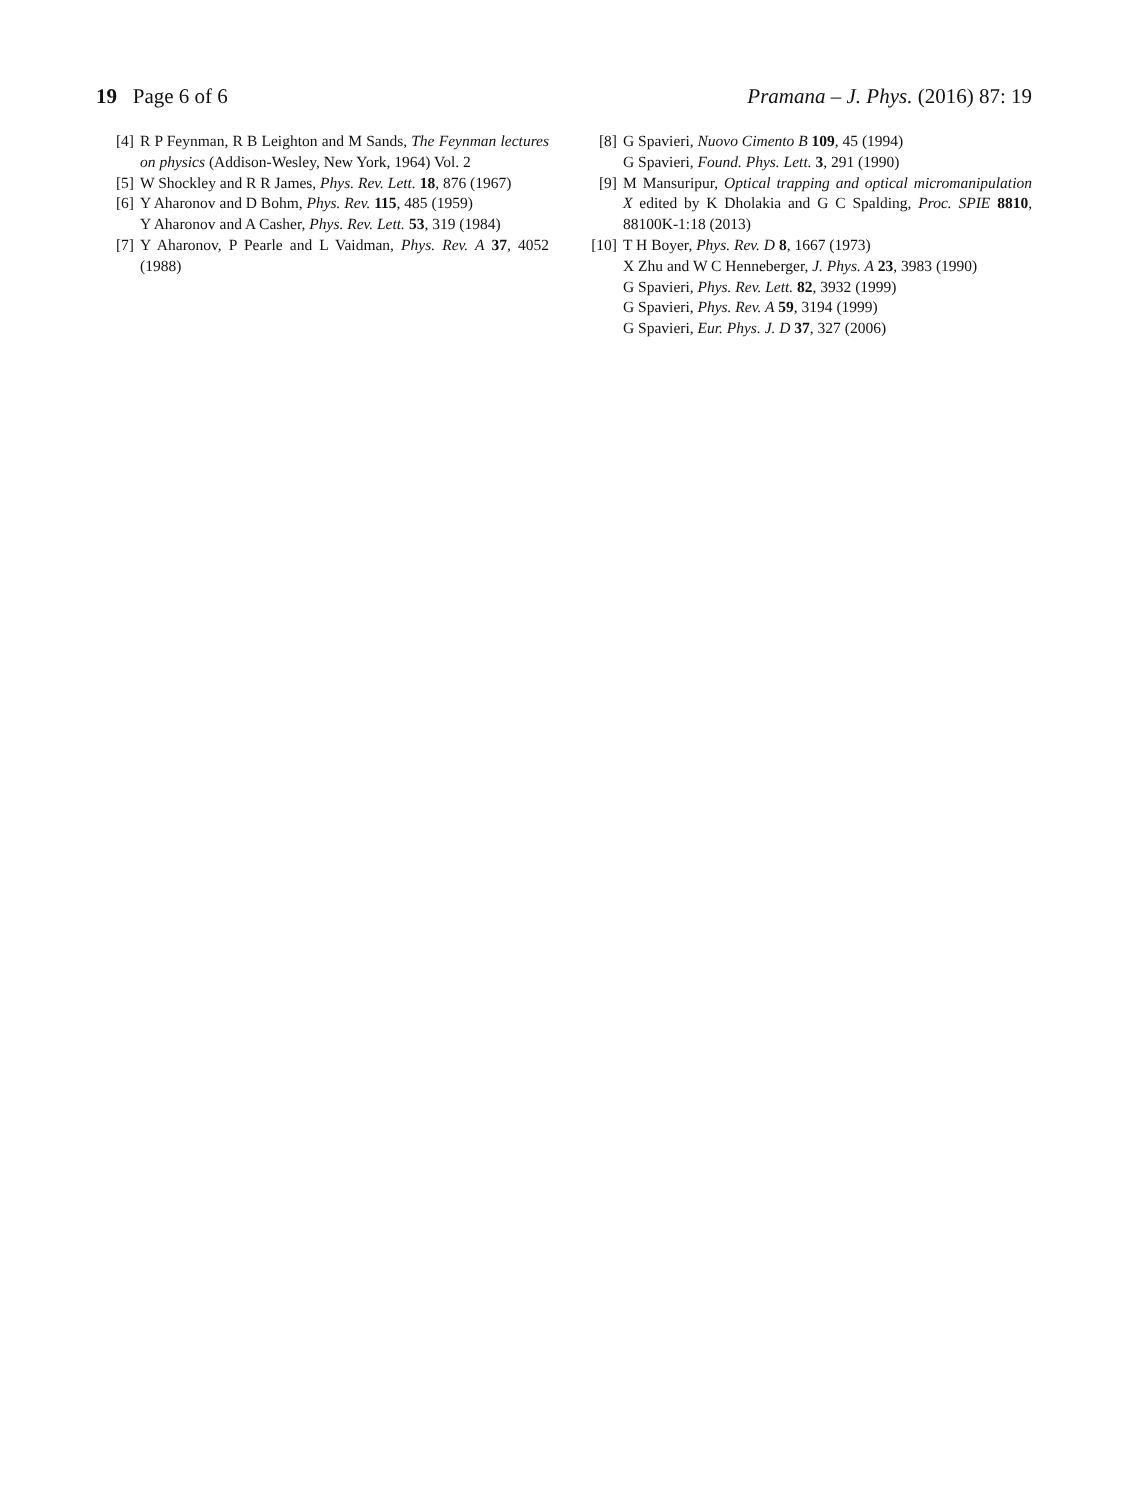19 Page 6 of 6 Pramana – J. Phys. (2016) 87: 19
[4] R P Feynman, R B Leighton and M Sands, The Feynman lectures on physics (Addison-Wesley, New York, 1964) Vol. 2
[5] W Shockley and R R James, Phys. Rev. Lett. 18, 876 (1967)
[6] Y Aharonov and D Bohm, Phys. Rev. 115, 485 (1959)
Y Aharonov and A Casher, Phys. Rev. Lett. 53, 319 (1984)
[7] Y Aharonov, P Pearle and L Vaidman, Phys. Rev. A 37, 4052 (1988)
[8] G Spavieri, Nuovo Cimento B 109, 45 (1994)
G Spavieri, Found. Phys. Lett. 3, 291 (1990)
[9] M Mansuripur, Optical trapping and optical micromanipulation X edited by K Dholakia and G C Spalding, Proc. SPIE 8810, 88100K-1:18 (2013)
[10] T H Boyer, Phys. Rev. D 8, 1667 (1973)
X Zhu and W C Henneberger, J. Phys. A 23, 3983 (1990)
G Spavieri, Phys. Rev. Lett. 82, 3932 (1999)
G Spavieri, Phys. Rev. A 59, 3194 (1999)
G Spavieri, Eur. Phys. J. D 37, 327 (2006)